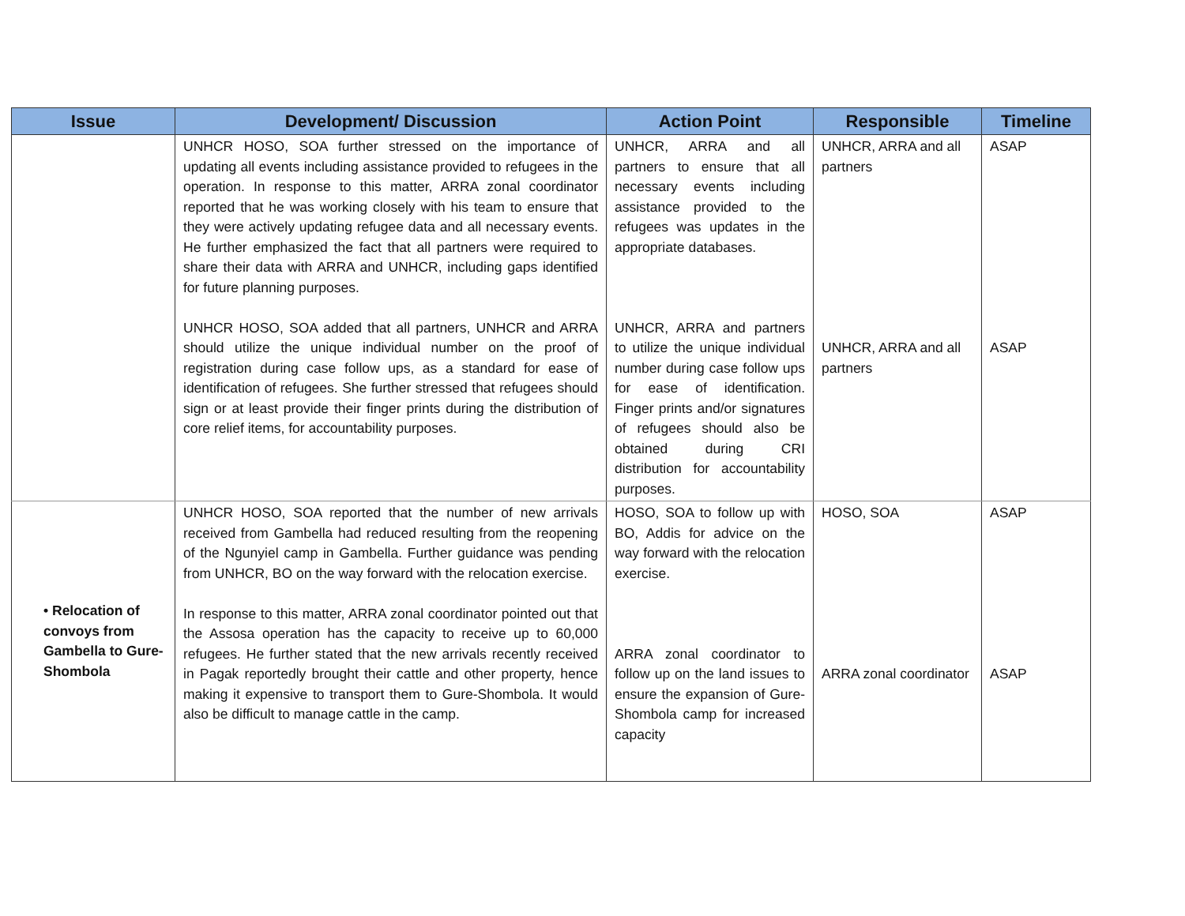| Issue | Development/ Discussion | Action Point | Responsible | Timeline |
| --- | --- | --- | --- | --- |
| | UNHCR HOSO, SOA further stressed on the importance of updating all events including assistance provided to refugees in the operation. In response to this matter, ARRA zonal coordinator reported that he was working closely with his team to ensure that they were actively updating refugee data and all necessary events. He further emphasized the fact that all partners were required to share their data with ARRA and UNHCR, including gaps identified for future planning purposes. UNHCR HOSO, SOA added that all partners, UNHCR and ARRA should utilize the unique individual number on the proof of registration during case follow ups, as a standard for ease of identification of refugees. She further stressed that refugees should sign or at least provide their finger prints during the distribution of core relief items, for accountability purposes. | UNHCR, ARRA and all partners to ensure that all necessary events including assistance provided to the refugees was updates in the appropriate databases. UNHCR, ARRA and partners to utilize the unique individual number during case follow ups for ease of identification. Finger prints and/or signatures of refugees should also be obtained during CRI distribution for accountability purposes. | UNHCR, ARRA and all partners UNHCR, ARRA and all partners | ASAP ASAP |
| • Relocation of convoys from Gambella to Gure-Shombola | UNHCR HOSO, SOA reported that the number of new arrivals received from Gambella had reduced resulting from the reopening of the Ngunyiel camp in Gambella. Further guidance was pending from UNHCR, BO on the way forward with the relocation exercise. In response to this matter, ARRA zonal coordinator pointed out that the Assosa operation has the capacity to receive up to 60,000 refugees. He further stated that the new arrivals recently received in Pagak reportedly brought their cattle and other property, hence making it expensive to transport them to Gure-Shombola. It would also be difficult to manage cattle in the camp. | HOSO, SOA to follow up with BO, Addis for advice on the way forward with the relocation exercise. ARRA zonal coordinator to follow up on the land issues to ensure the expansion of Gure-Shombola camp for increased capacity | HOSO, SOA ARRA zonal coordinator | ASAP ASAP |